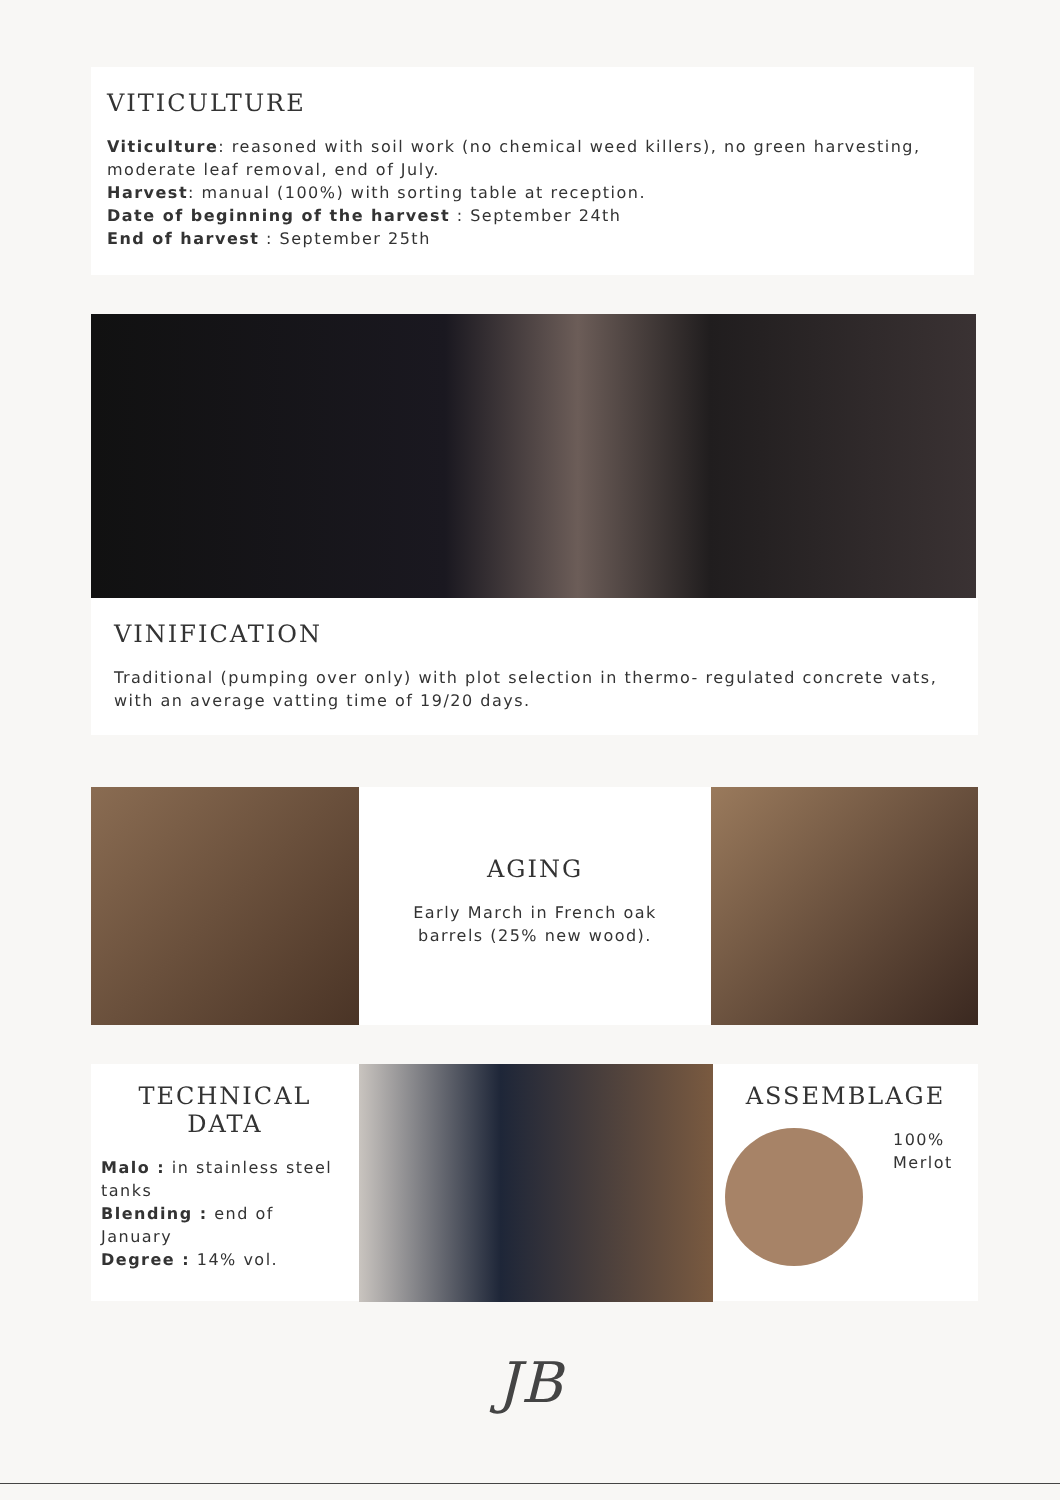VITICULTURE
Viticulture: reasoned with soil work (no chemical weed killers), no green harvesting, moderate leaf removal, end of July.
Harvest: manual (100%) with sorting table at reception.
Date of beginning of the harvest : September 24th
End of harvest : September 25th
VINIFICATION
Traditional (pumping over only) with plot selection in thermo- regulated concrete vats, with an average vatting time of 19/20 days.
AGING
Early March in French oak barrels (25% new wood).
TECHNICAL DATA
Malo : in stainless steel tanks
Blending : end of January
Degree : 14% vol.
ASSEMBLAGE
100%
Merlot
JB